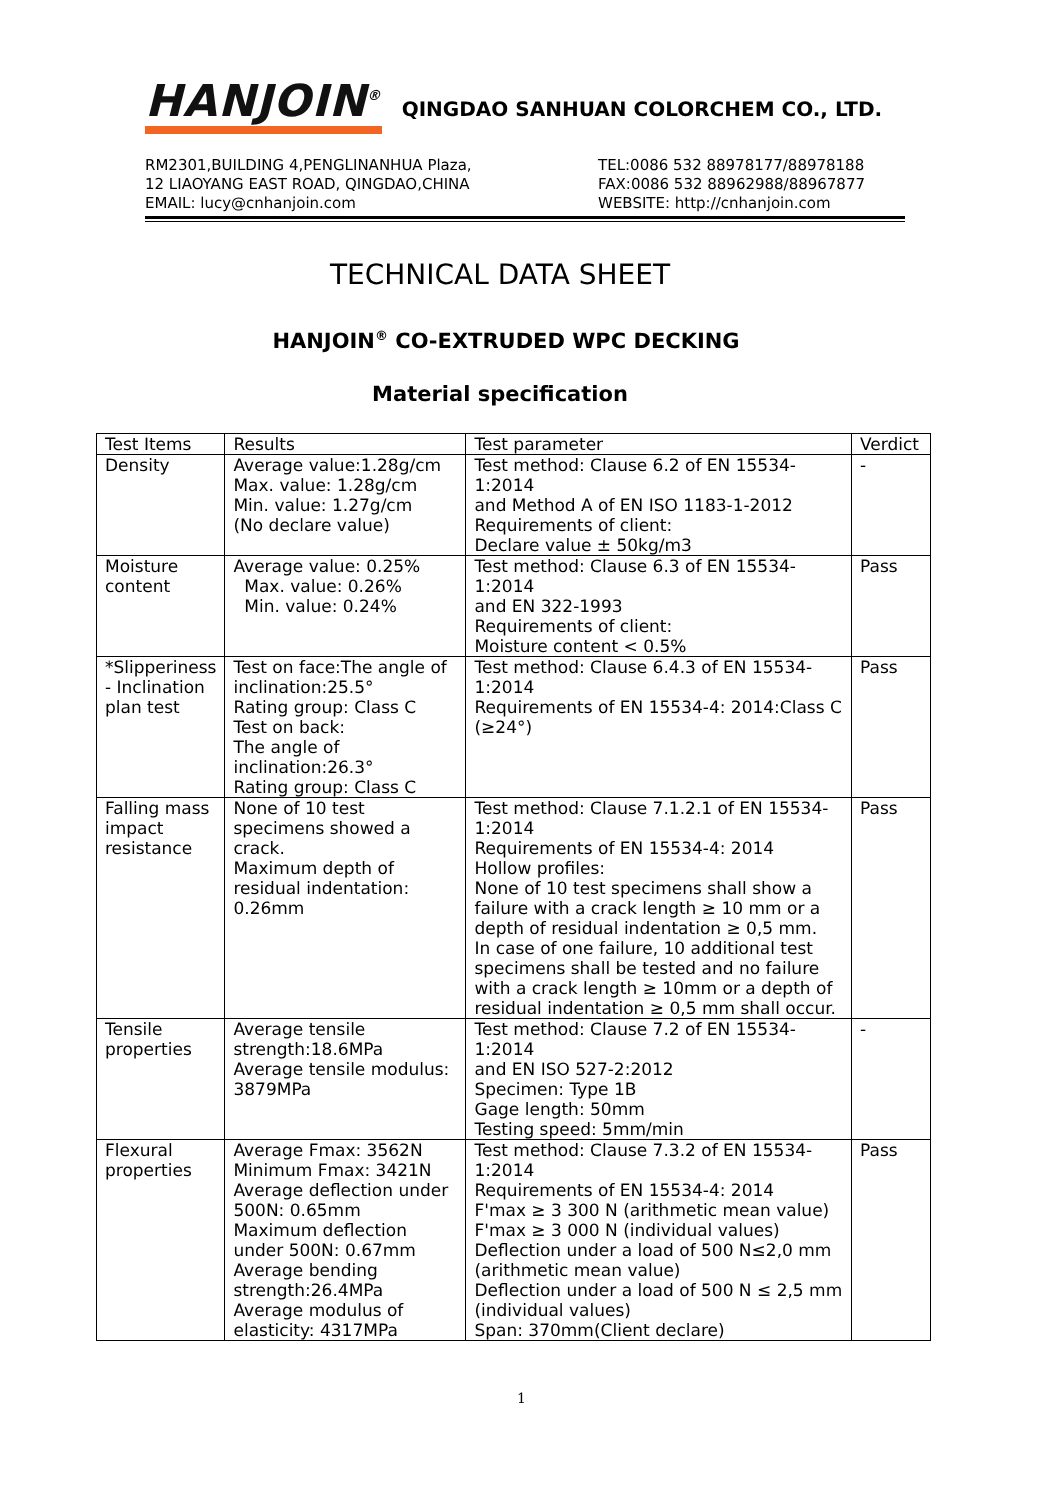HANJOIN<sup>®</sup> QINGDAO SANHUAN COLORCHEM CO., LTD.
RM2301,BUILDING 4,PENGLINANHUA Plaza,
12 LIAOYANG EAST ROAD, QINGDAO,CHINA
EMAIL: lucy@cnhanjoin.com
TEL:0086 532 88978177/88978188
FAX:0086 532 88962988/88967877
WEBSITE: http://cnhanjoin.com
TECHNICAL DATA SHEET
HANJOIN<sup>®</sup> CO-EXTRUDED WPC DECKING
Material specification
| Test Items | Results | Test parameter | Verdict |
| --- | --- | --- | --- |
| Density | Average value:1.28g/cm Max. value: 1.28g/cm Min. value: 1.27g/cm (No declare value) | Test method: Clause 6.2 of EN 15534-1:2014 and Method A of EN ISO 1183-1-2012 Requirements of client: Declare value ± 50kg/m3 | - |
| Moisture content | Average value: 0.25% Max. value: 0.26% Min. value: 0.24% | Test method: Clause 6.3 of EN 15534-1:2014 and EN 322-1993 Requirements of client: Moisture content < 0.5% | Pass |
| *Slipperiness - Inclination plan test | Test on face:The angle of inclination:25.5° Rating group: Class C Test on back: The angle of inclination:26.3° Rating group: Class C | Test method: Clause 6.4.3 of EN 15534-1:2014 Requirements of EN 15534-4: 2014:Class C (≥24°) | Pass |
| Falling mass impact resistance | None of 10 test specimens showed a crack. Maximum depth of residual indentation: 0.26mm | Test method: Clause 7.1.2.1 of EN 15534-1:2014 Requirements of EN 15534-4: 2014 Hollow profiles: None of 10 test specimens shall show a failure with a crack length ≥ 10 mm or a depth of residual indentation ≥ 0,5 mm. In case of one failure, 10 additional test specimens shall be tested and no failure with a crack length ≥ 10mm or a depth of residual indentation ≥ 0,5 mm shall occur. | Pass |
| Tensile properties | Average tensile strength:18.6MPa Average tensile modulus: 3879MPa | Test method: Clause 7.2 of EN 15534-1:2014 and EN ISO 527-2:2012 Specimen: Type 1B Gage length: 50mm Testing speed: 5mm/min | - |
| Flexural properties | Average Fmax: 3562N Minimum Fmax: 3421N Average deflection under 500N: 0.65mm Maximum deflection under 500N: 0.67mm Average bending strength:26.4MPa Average modulus of elasticity: 4317MPa | Test method: Clause 7.3.2 of EN 15534-1:2014 Requirements of EN 15534-4: 2014 F'max ≥ 3 300 N (arithmetic mean value) F'max ≥ 3 000 N (individual values) Deflection under a load of 500 N≤2,0 mm (arithmetic mean value) Deflection under a load of 500 N ≤ 2,5 mm (individual values) Span: 370mm(Client declare) | Pass |
1